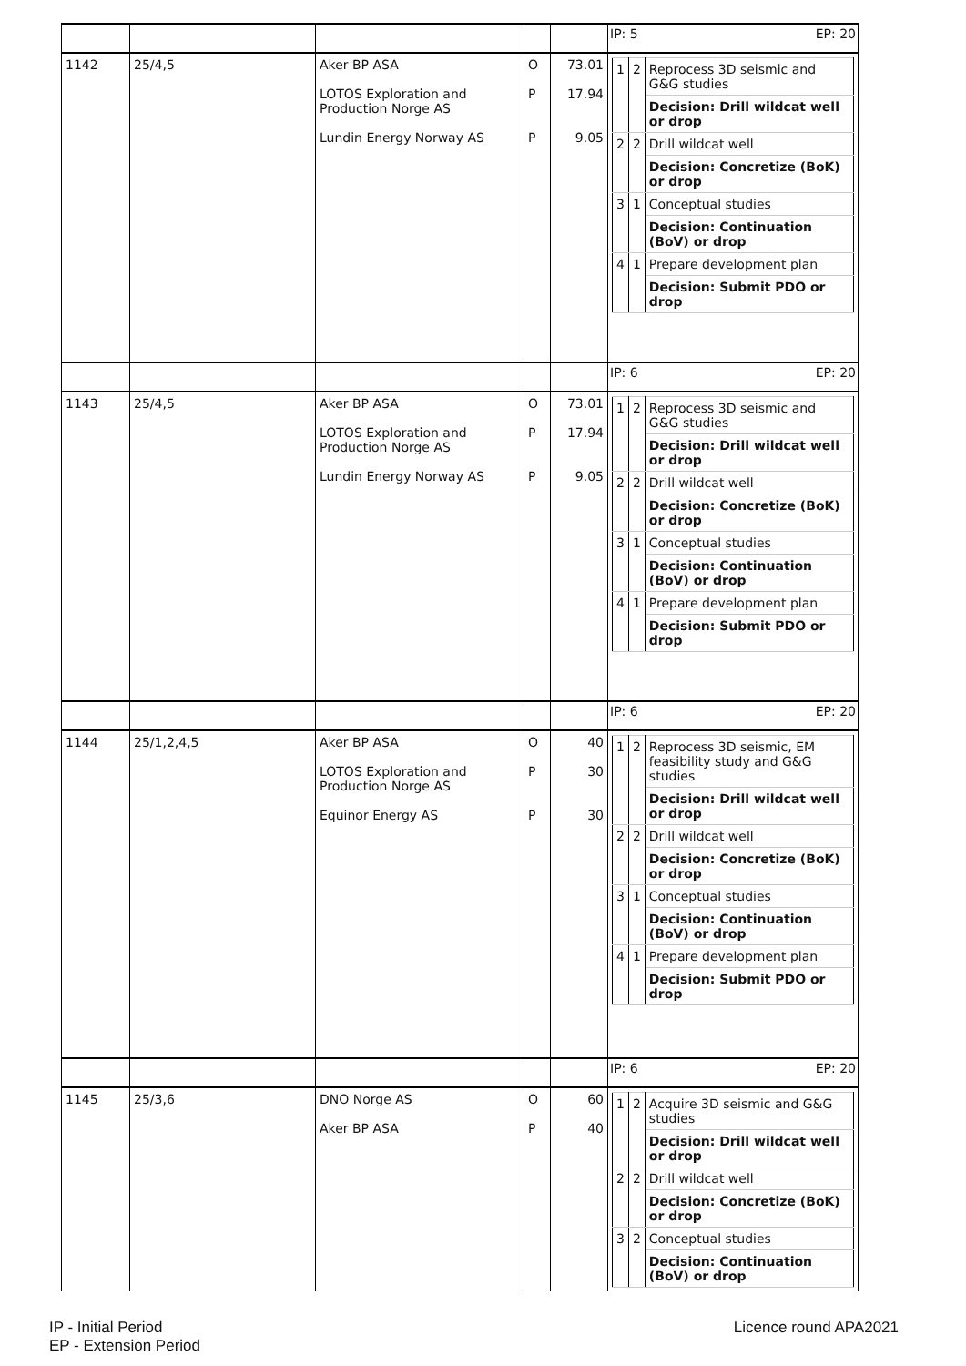| | | | | | IP: 5 EP: 20 |
| 1142 | 25/4,5 | Aker BP ASA LOTOS Exploration and Production Norge AS Lundin Energy Norway AS | O P P | 73.01 17.94 9.05 | / 1 / 2 / Reprocess 3D seismic and G&G studies / / / / Decision: Drill wildcat well or drop / / 2 / 2 / Drill wildcat well / / / / Decision: Concretize (BoK) or drop / / 3 / 1 / Conceptual studies / / / / Decision: Continuation (BoV) or drop / / 4 / 1 / Prepare development plan / / / / Decision: Submit PDO or drop / |
| | | | | | IP: 6 EP: 20 |
| 1143 | 25/4,5 | Aker BP ASA LOTOS Exploration and Production Norge AS Lundin Energy Norway AS | O P P | 73.01 17.94 9.05 | / 1 / 2 / Reprocess 3D seismic and G&G studies / / / / Decision: Drill wildcat well or drop / / 2 / 2 / Drill wildcat well / / / / Decision: Concretize (BoK) or drop / / 3 / 1 / Conceptual studies / / / / Decision: Continuation (BoV) or drop / / 4 / 1 / Prepare development plan / / / / Decision: Submit PDO or drop / |
| | | | | | IP: 6 EP: 20 |
| 1144 | 25/1,2,4,5 | Aker BP ASA LOTOS Exploration and Production Norge AS Equinor Energy AS | O P P | 40 30 30 | / 1 / 2 / Reprocess 3D seismic, EM feasibility study and G&G studies / / / / Decision: Drill wildcat well or drop / / 2 / 2 / Drill wildcat well / / / / Decision: Concretize (BoK) or drop / / 3 / 1 / Conceptual studies / / / / Decision: Continuation (BoV) or drop / / 4 / 1 / Prepare development plan / / / / Decision: Submit PDO or drop / |
| | | | | | IP: 6 EP: 20 |
| 1145 | 25/3,6 | DNO Norge AS Aker BP ASA | O P | 60 40 | / 1 / 2 / Acquire 3D seismic and G&G studies / / / / Decision: Drill wildcat well or drop / / 2 / 2 / Drill wildcat well / / / / Decision: Concretize (BoK) or drop / / 3 / 2 / Conceptual studies / / / / Decision: Continuation (BoV) or drop / |
IP - Initial Period
EP - Extension Period
Licence round APA2021